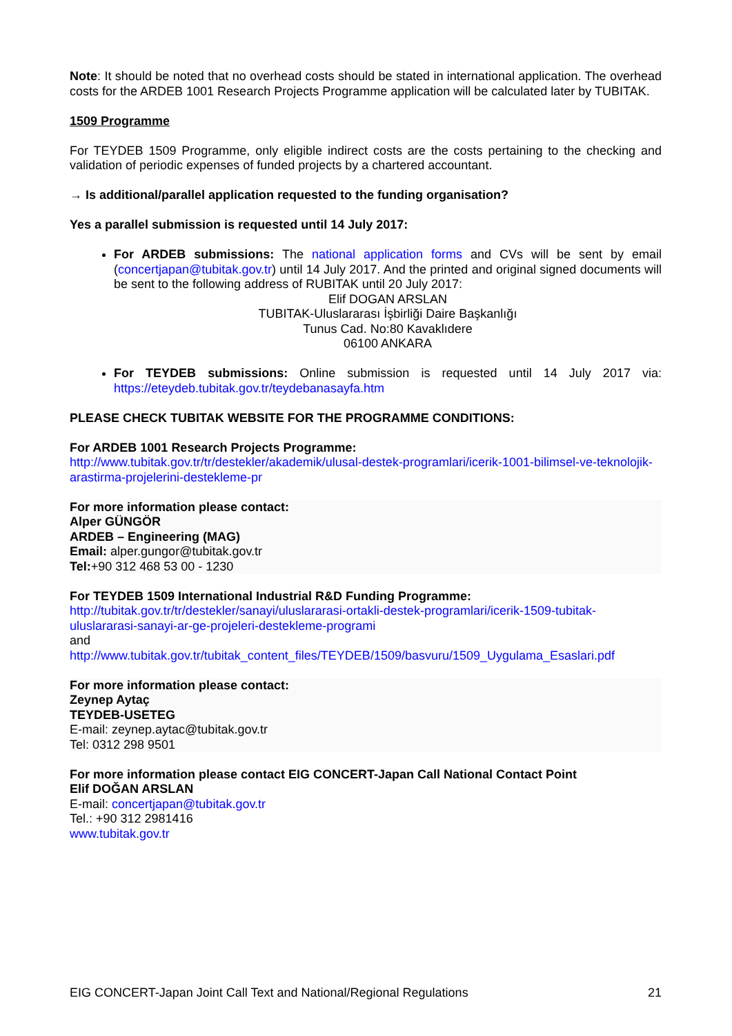Note: It should be noted that no overhead costs should be stated in international application. The overhead costs for the ARDEB 1001 Research Projects Programme application will be calculated later by TUBITAK.
1509 Programme
For TEYDEB 1509 Programme, only eligible indirect costs are the costs pertaining to the checking and validation of periodic expenses of funded projects by a chartered accountant.
→ Is additional/parallel application requested to the funding organisation?
Yes a parallel submission is requested until 14 July 2017:
For ARDEB submissions: The national application forms and CVs will be sent by email (concertjapan@tubitak.gov.tr) until 14 July 2017. And the printed and original signed documents will be sent to the following address of RUBITAK until 20 July 2017:
Elif DOGAN ARSLAN
TUBITAK-Uluslararası İşbirliği Daire Başkanlığı
Tunus Cad. No:80 Kavaklıdere
06100 ANKARA
For TEYDEB submissions: Online submission is requested until 14 July 2017 via: https://eteydeb.tubitak.gov.tr/teydebanasayfa.htm
PLEASE CHECK TUBITAK WEBSITE FOR THE PROGRAMME CONDITIONS:
For ARDEB 1001 Research Projects Programme:
http://www.tubitak.gov.tr/tr/destekler/akademik/ulusal-destek-programlari/icerik-1001-bilimsel-ve-teknolojik-arastirma-projelerini-destekleme-pr
For more information please contact:
Alper GÜNGÖR
ARDEB – Engineering (MAG)
Email: alper.gungor@tubitak.gov.tr
Tel:+90 312 468 53 00 - 1230
For TEYDEB 1509 International Industrial R&D Funding Programme:
http://tubitak.gov.tr/tr/destekler/sanayi/uluslararasi-ortakli-destek-programlari/icerik-1509-tubitak-uluslararasi-sanayi-ar-ge-projeleri-destekleme-programi
and
http://www.tubitak.gov.tr/tubitak_content_files/TEYDEB/1509/basvuru/1509_Uygulama_Esaslari.pdf
For more information please contact:
Zeynep Aytaç
TEYDEB-USETEG
E-mail: zeynep.aytac@tubitak.gov.tr
Tel: 0312 298 9501
For more information please contact EIG CONCERT-Japan Call National Contact Point
Elif DOĞAN ARSLAN
E-mail: concertjapan@tubitak.gov.tr
Tel.: +90 312 2981416
www.tubitak.gov.tr
EIG CONCERT-Japan Joint Call Text and National/Regional Regulations 21